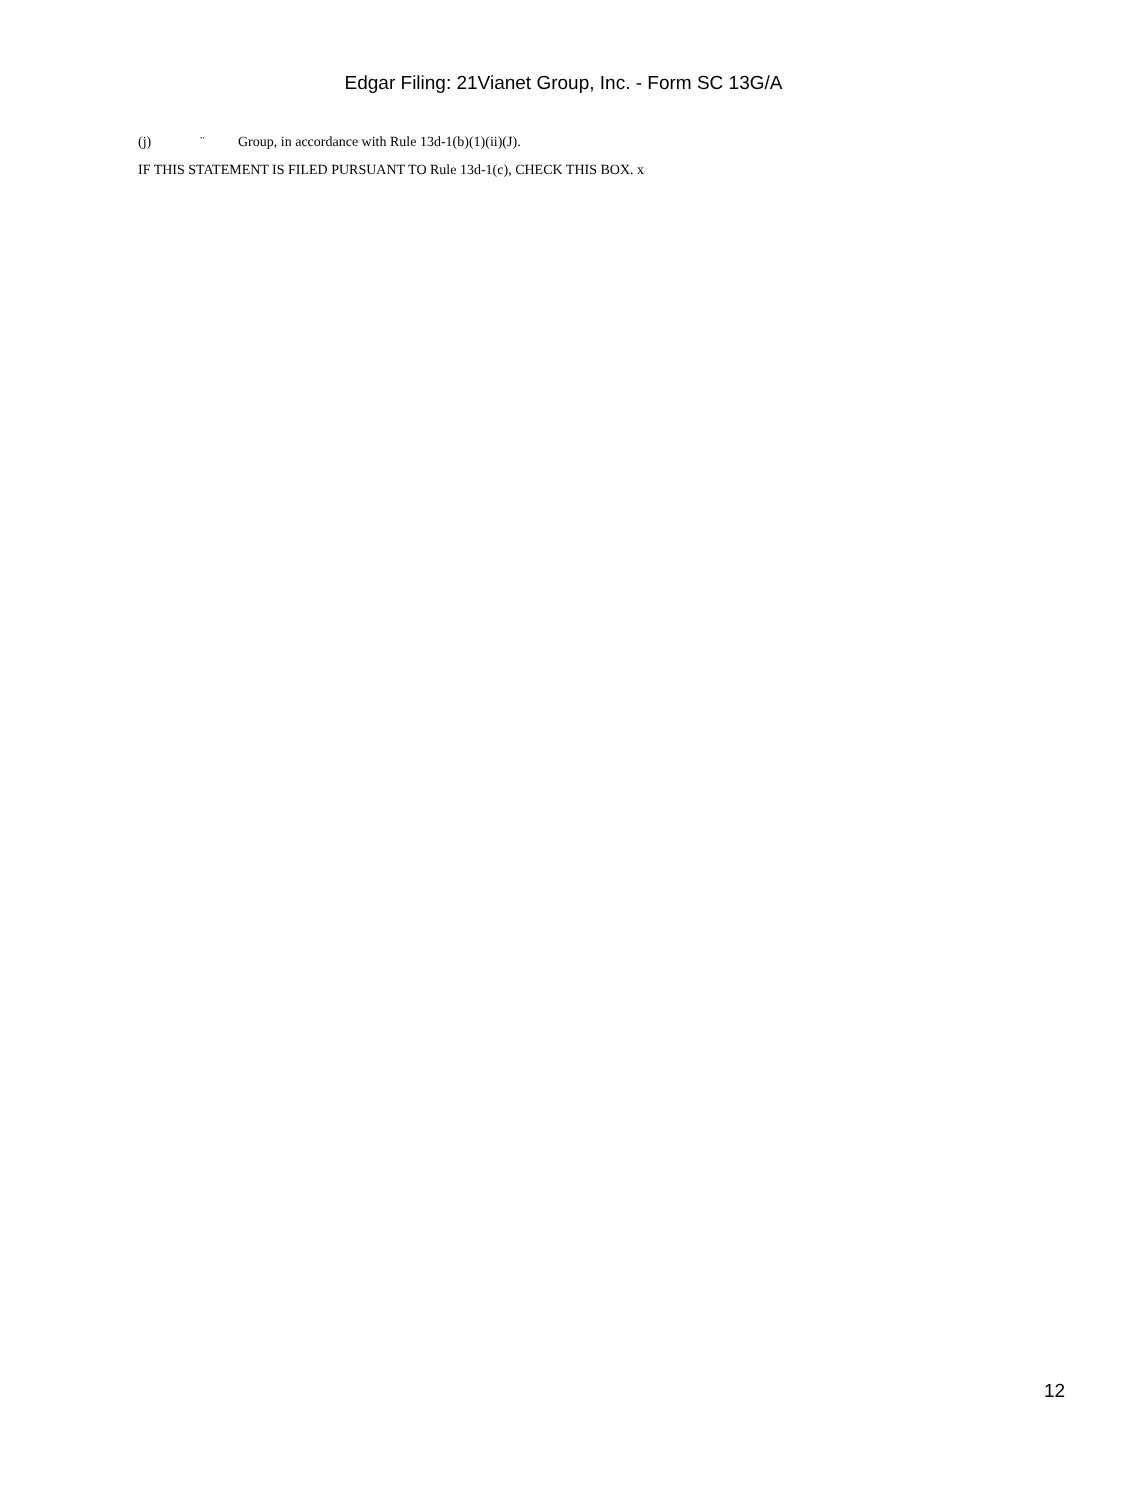Edgar Filing: 21Vianet Group, Inc. - Form SC 13G/A
(j) ¨ Group, in accordance with Rule 13d-1(b)(1)(ii)(J).
IF THIS STATEMENT IS FILED PURSUANT TO Rule 13d-1(c), CHECK THIS BOX. x
12